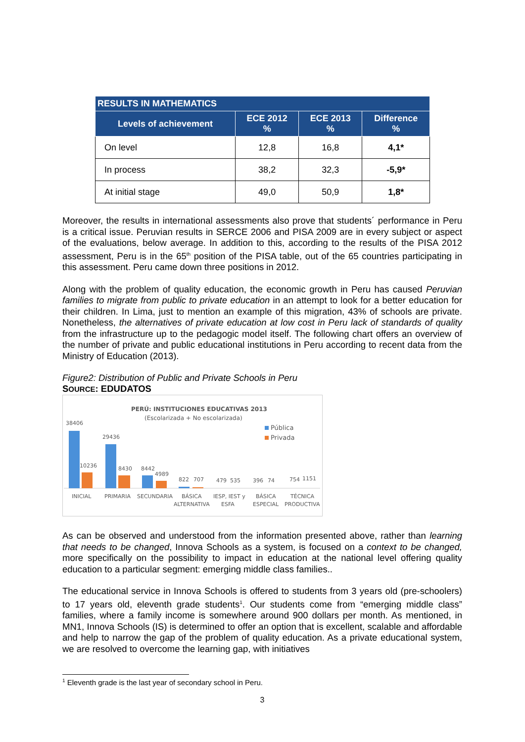| RESULTS IN MATHEMATICS | | | |
| --- | --- | --- | --- |
| Levels of achievement | ECE 2012 % | ECE 2013 % | Difference % |
| On level | 12,8 | 16,8 | 4,1* |
| In process | 38,2 | 32,3 | -5,9* |
| At initial stage | 49,0 | 50,9 | 1,8* |
Moreover, the results in international assessments also prove that students´ performance in Peru is a critical issue. Peruvian results in SERCE 2006 and PISA 2009 are in every subject or aspect of the evaluations, below average. In addition to this, according to the results of the PISA 2012 assessment, Peru is in the 65<sup>th</sup> position of the PISA table, out of the 65 countries participating in this assessment. Peru came down three positions in 2012.
Along with the problem of quality education, the economic growth in Peru has caused Peruvian families to migrate from public to private education in an attempt to look for a better education for their children. In Lima, just to mention an example of this migration, 43% of schools are private. Nonetheless, the alternatives of private education at low cost in Peru lack of standards of quality from the infrastructure up to the pedagogic model itself. The following chart offers an overview of the number of private and public educational institutions in Peru according to recent data from the Ministry of Education (2013).
Figure2: Distribution of Public and Private Schools in Peru
SOURCE: EDUDATOS
PERÚ: INSTITUCIONES EDUCATIVAS 2013
(Escolarizada + No escolarizada)
Pública
Privada
38406
10236
29436
8430
8442
4989
822
707
479
535
396
74
754
1151
INICIAL
PRIMARIA
SECUNDARIA
BÁSICA
ALTERNATIVA
IESP, IEST y
ESFA
BÁSICA
ESPECIAL
TÉCNICA
PRODUCTIVA
As can be observed and understood from the information presented above, rather than learning that needs to be changed, Innova Schools as a system, is focused on a context to be changed, more specifically on the possibility to impact in education at the national level offering quality education to a particular segment: emerging middle class families..
The educational service in Innova Schools is offered to students from 3 years old (pre-schoolers) to 17 years old, eleventh grade students<sup>1</sup>. Our students come from “emerging middle class” families, where a family income is somewhere around 900 dollars per month. As mentioned, in MN1, Innova Schools (IS) is determined to offer an option that is excellent, scalable and affordable and help to narrow the gap of the problem of quality education. As a private educational system, we are resolved to overcome the learning gap, with initiatives
<sup>1</sup> Eleventh grade is the last year of secondary school in Peru.
3